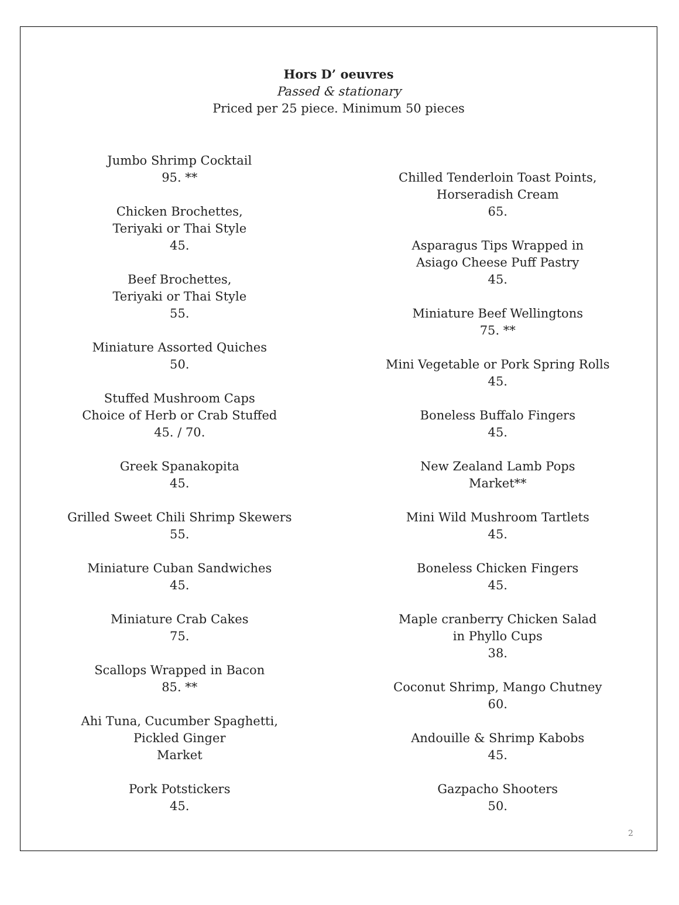Hors D’ oeuvres
Passed & stationary
Priced per 25 piece. Minimum 50 pieces
Jumbo Shrimp Cocktail
95. **
Chicken Brochettes,
Teriyaki or Thai Style
45.
Beef Brochettes,
Teriyaki or Thai Style
55.
Miniature Assorted Quiches
50.
Stuffed Mushroom Caps
Choice of Herb or Crab Stuffed
45. / 70.
Greek Spanakopita
45.
Grilled Sweet Chili Shrimp Skewers
55.
Miniature Cuban Sandwiches
45.
Miniature Crab Cakes
75.
Scallops Wrapped in Bacon
85. **
Ahi Tuna, Cucumber Spaghetti,
Pickled Ginger
Market
Pork Potstickers
45.
Chilled Tenderloin Toast Points,
Horseradish Cream
65.
Asparagus Tips Wrapped in
Asiago Cheese Puff Pastry
45.
Miniature Beef Wellingtons
75. **
Mini Vegetable or Pork Spring Rolls
45.
Boneless Buffalo Fingers
45.
New Zealand Lamb Pops
Market**
Mini Wild Mushroom Tartlets
45.
Boneless Chicken Fingers
45.
Maple cranberry Chicken Salad
in Phyllo Cups
38.
Coconut Shrimp, Mango Chutney
60.
Andouille & Shrimp Kabobs
45.
Gazpacho Shooters
50.
2